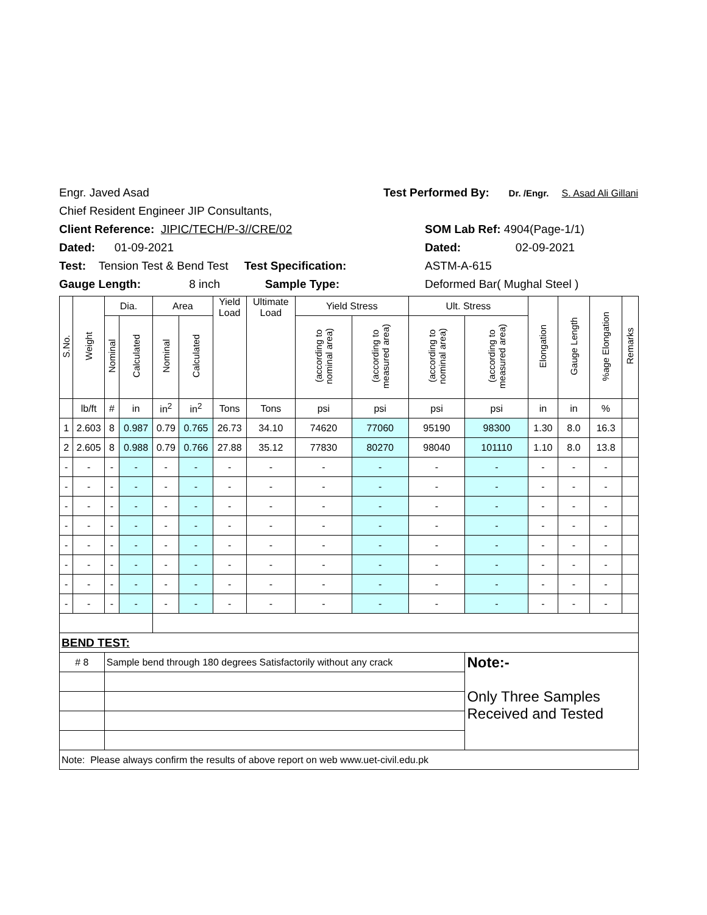Engr. Javed Asad Test Performed By: Dr. /Engr. S. Asad Ali Gillani
Chief Resident Engineer JIP Consultants,
Client Reference: JIPIC/TECH/P-3//CRE/02 SOM Lab Ref: 4904(Page-1/1)
Dated: 01-09-2021 Dated: 02-09-2021
Test: Tension Test & Bend Test Test Specification: ASTM-A-615
Gauge Length: 8 inch Sample Type: Deformed Bar( Mughal Steel )
| S.No. | Weight | Dia. | | Area | | Yield Load | Ultimate Load | Yield Stress | | Ult. Stress | | Elongation | Gauge Length | %age Elongation | Remarks |
| --- | --- | --- | --- | --- | --- | --- | --- | --- | --- | --- | --- | --- | --- | --- | --- |
| | | Nominal | Calculated | Nominal | Calculated | | | (according to nominal area) | (according to measured area) | (according to nominal area) | (according to measured area) | | | | |
| | lb/ft | # | in | in<sup>2</sup> | in<sup>2</sup> | Tons | Tons | psi | psi | psi | psi | in | in | % | |
| 1 | 2.603 | 8 | 0.987 | 0.79 | 0.765 | 26.73 | 34.10 | 74620 | 77060 | 95190 | 98300 | 1.30 | 8.0 | 16.3 | |
| 2 | 2.605 | 8 | 0.988 | 0.79 | 0.766 | 27.88 | 35.12 | 77830 | 80270 | 98040 | 101110 | 1.10 | 8.0 | 13.8 | |
| - | - | - | - | - | - | - | - | - | - | - | - | - | - | - | |
| - | - | - | - | - | - | - | - | - | - | - | - | - | - | - | |
| - | - | - | - | - | - | - | - | - | - | - | - | - | - | - | |
| - | - | - | - | - | - | - | - | - | - | - | - | - | - | - | |
| - | - | - | - | - | - | - | - | - | - | - | - | - | - | - | |
| - | - | - | - | - | - | - | - | - | - | - | - | - | - | - | |
| - | - | - | - | - | - | - | - | - | - | - | - | - | - | - | |
| - | - | - | - | - | - | - | - | - | - | - | - | - | - | - | |
| BEND TEST: | | | | | | | | | | | | | | | |
| # 8 | | Sample bend through 180 degrees Satisfactorily without any crack | | | | | | | | | Note:- Only Three Samples Received and Tested | | | | |
| Note: Please always confirm the results of above report on web www.uet-civil.edu.pk | | | | | | | | | | | | | | | |